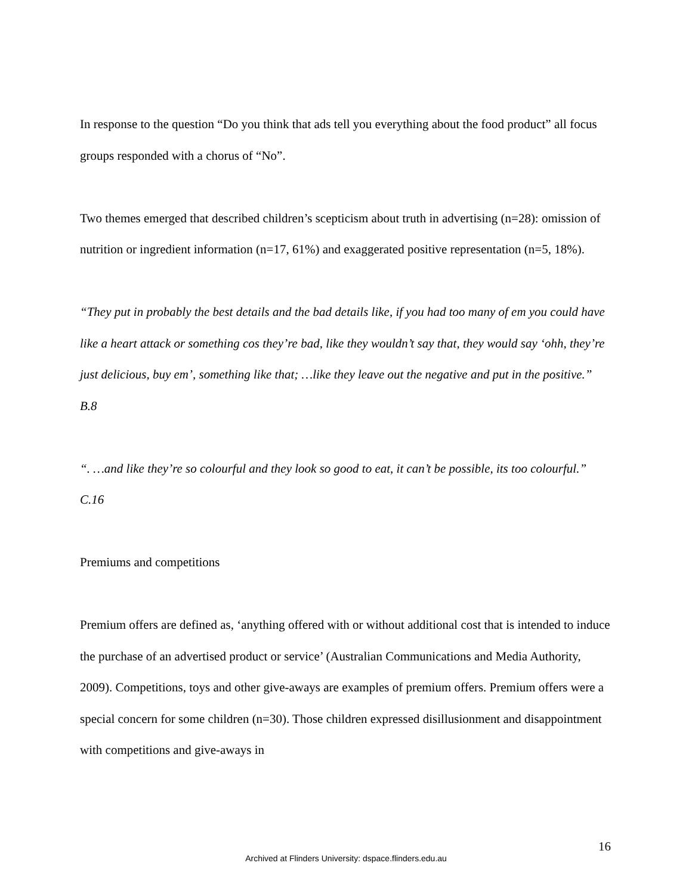In response to the question “Do you think that ads tell you everything about the food product” all focus groups responded with a chorus of “No”.
Two themes emerged that described children’s scepticism about truth in advertising (n=28): omission of nutrition or ingredient information (n=17, 61%) and exaggerated positive representation (n=5, 18%).
“They put in probably the best details and the bad details like, if you had too many of em you could have like a heart attack or something cos they’re bad, like they wouldn’t say that, they would say ‘ohh, they’re just delicious, buy em’, something like that; …like they leave out the negative and put in the positive.” B.8
“. …and like they’re so colourful and they look so good to eat, it can’t be possible, its too colourful.” C.16
Premiums and competitions
Premium offers are defined as, ‘anything offered with or without additional cost that is intended to induce the purchase of an advertised product or service’ (Australian Communications and Media Authority, 2009). Competitions, toys and other give-aways are examples of premium offers. Premium offers were a special concern for some children (n=30). Those children expressed disillusionment and disappointment with competitions and give-aways in
16
Archived at Flinders University: dspace.flinders.edu.au